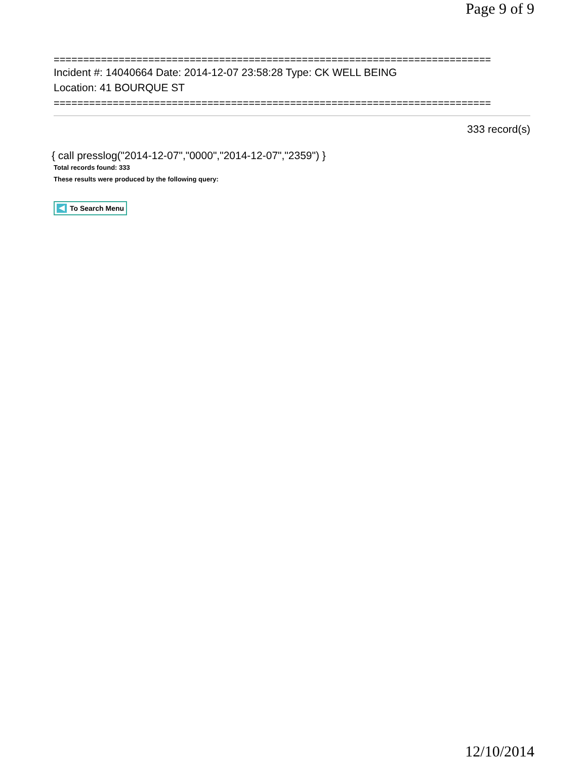Page 9 of 9
==========================================================================
Incident #: 14040664 Date: 2014-12-07 23:58:28 Type: CK WELL BEING
Location: 41 BOURQUE ST
==========================================================================
333 record(s)
{ call presslog("2014-12-07","0000","2014-12-07","2359") }
Total records found: 333
These results were produced by the following query:
To Search Menu
12/10/2014